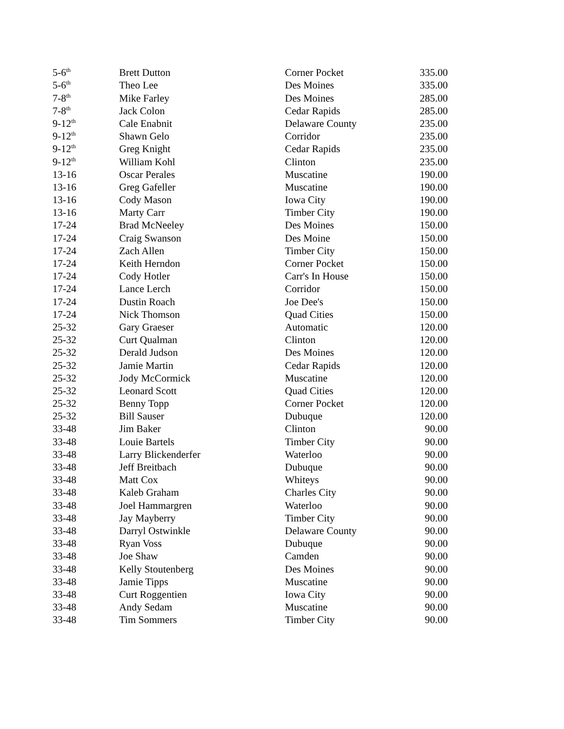| 5-6<sup>th</sup> | Brett Dutton | Corner Pocket | 335.00 |
| 5-6<sup>th</sup> | Theo Lee | Des Moines | 335.00 |
| 7-8<sup>th</sup> | Mike Farley | Des Moines | 285.00 |
| 7-8<sup>th</sup> | Jack Colon | Cedar Rapids | 285.00 |
| 9-12<sup>th</sup> | Cale Enabnit | Delaware County | 235.00 |
| 9-12<sup>th</sup> | Shawn Gelo | Corridor | 235.00 |
| 9-12<sup>th</sup> | Greg Knight | Cedar Rapids | 235.00 |
| 9-12<sup>th</sup> | William Kohl | Clinton | 235.00 |
| 13-16 | Oscar Perales | Muscatine | 190.00 |
| 13-16 | Greg Gafeller | Muscatine | 190.00 |
| 13-16 | Cody Mason | Iowa City | 190.00 |
| 13-16 | Marty Carr | Timber City | 190.00 |
| 17-24 | Brad McNeeley | Des Moines | 150.00 |
| 17-24 | Craig Swanson | Des Moine | 150.00 |
| 17-24 | Zach Allen | Timber City | 150.00 |
| 17-24 | Keith Herndon | Corner Pocket | 150.00 |
| 17-24 | Cody Hotler | Carr's In House | 150.00 |
| 17-24 | Lance Lerch | Corridor | 150.00 |
| 17-24 | Dustin Roach | Joe Dee's | 150.00 |
| 17-24 | Nick Thomson | Quad Cities | 150.00 |
| 25-32 | Gary Graeser | Automatic | 120.00 |
| 25-32 | Curt Qualman | Clinton | 120.00 |
| 25-32 | Derald Judson | Des Moines | 120.00 |
| 25-32 | Jamie Martin | Cedar Rapids | 120.00 |
| 25-32 | Jody McCormick | Muscatine | 120.00 |
| 25-32 | Leonard Scott | Quad Cities | 120.00 |
| 25-32 | Benny Topp | Corner Pocket | 120.00 |
| 25-32 | Bill Sauser | Dubuque | 120.00 |
| 33-48 | Jim Baker | Clinton | 90.00 |
| 33-48 | Louie Bartels | Timber City | 90.00 |
| 33-48 | Larry Blickenderfer | Waterloo | 90.00 |
| 33-48 | Jeff Breitbach | Dubuque | 90.00 |
| 33-48 | Matt Cox | Whiteys | 90.00 |
| 33-48 | Kaleb Graham | Charles City | 90.00 |
| 33-48 | Joel Hammargren | Waterloo | 90.00 |
| 33-48 | Jay Mayberry | Timber City | 90.00 |
| 33-48 | Darryl Ostwinkle | Delaware County | 90.00 |
| 33-48 | Ryan Voss | Dubuque | 90.00 |
| 33-48 | Joe Shaw | Camden | 90.00 |
| 33-48 | Kelly Stoutenberg | Des Moines | 90.00 |
| 33-48 | Jamie Tipps | Muscatine | 90.00 |
| 33-48 | Curt Roggentien | Iowa City | 90.00 |
| 33-48 | Andy Sedam | Muscatine | 90.00 |
| 33-48 | Tim Sommers | Timber City | 90.00 |